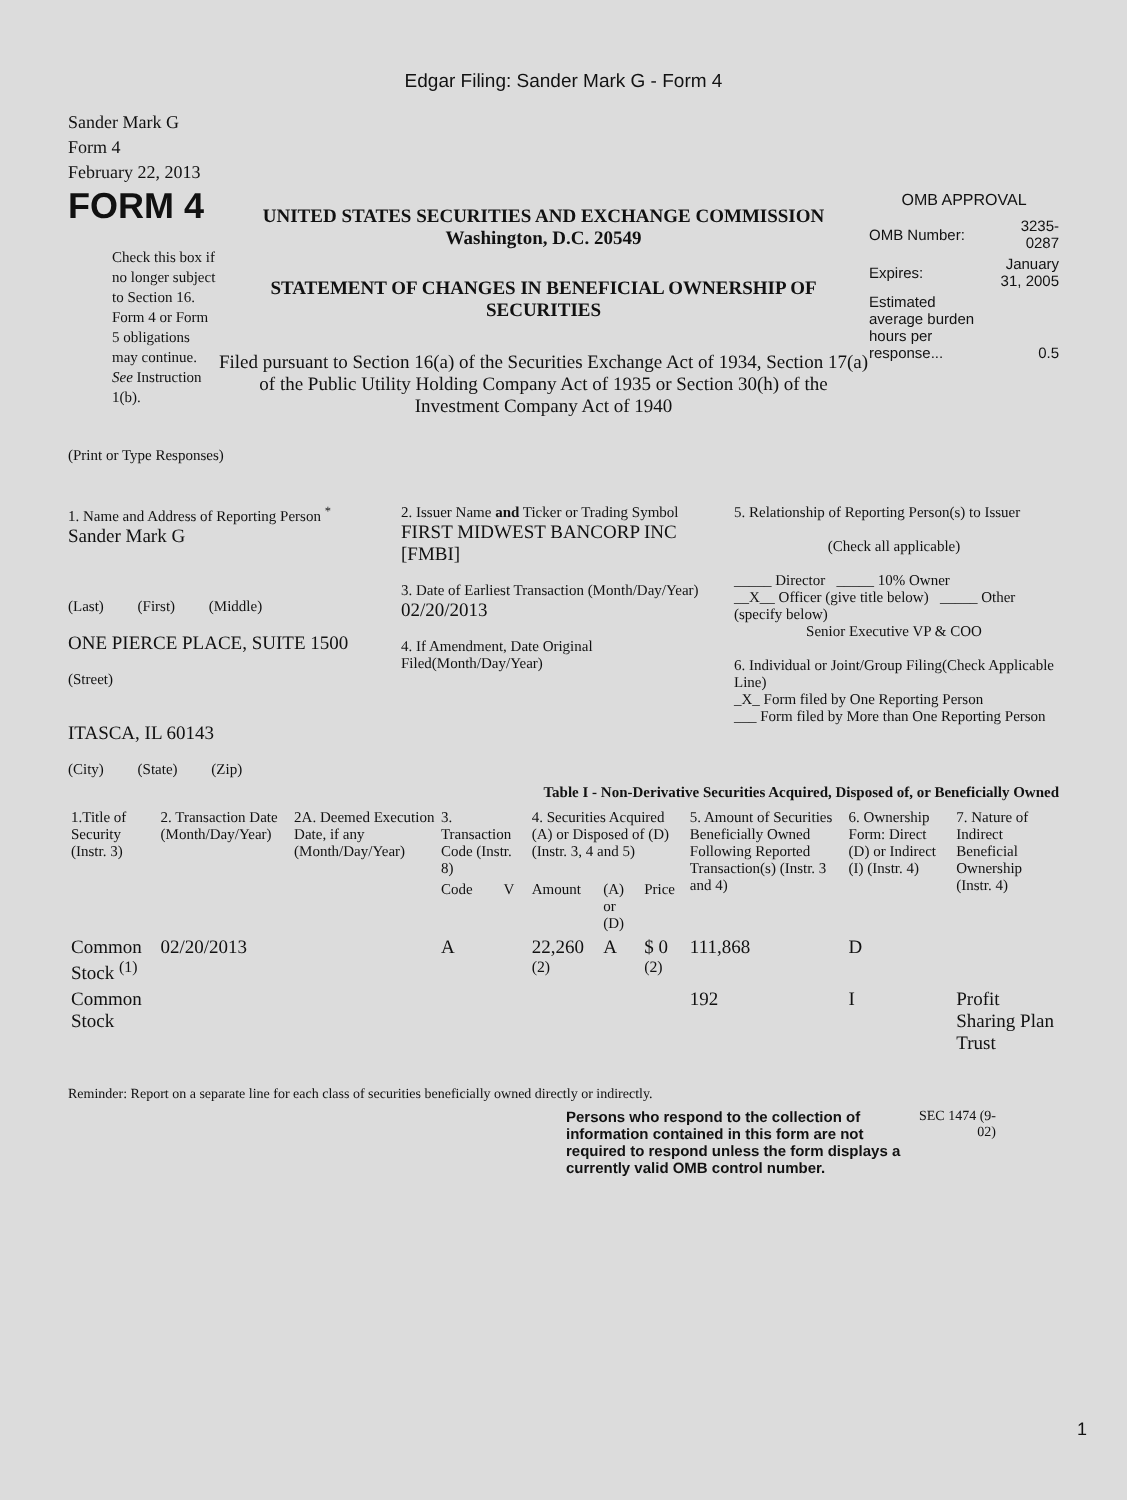Edgar Filing: Sander Mark G - Form 4
Sander Mark G
Form 4
February 22, 2013
FORM 4
Check this box if no longer subject to Section 16. Form 4 or Form 5 obligations may continue. See Instruction 1(b).
UNITED STATES SECURITIES AND EXCHANGE COMMISSION
Washington, D.C. 20549
STATEMENT OF CHANGES IN BENEFICIAL OWNERSHIP OF SECURITIES
Filed pursuant to Section 16(a) of the Securities Exchange Act of 1934, Section 17(a) of the Public Utility Holding Company Act of 1935 or Section 30(h) of the Investment Company Act of 1940
OMB APPROVAL
| OMB Number: | 3235-0287 |
| Expires: | January 31, 2005 |
| Estimated average burden hours per response... | 0.5 |
(Print or Type Responses)
1. Name and Address of Reporting Person <sup>*</sup>
Sander Mark G
(Last) (First) (Middle)
ONE PIERCE PLACE, SUITE 1500
(Street)
ITASCA, IL 60143
(City) (State) (Zip)
2. Issuer Name and Ticker or Trading Symbol
FIRST MIDWEST BANCORP INC [FMBI]
3. Date of Earliest Transaction (Month/Day/Year)
02/20/2013
4. If Amendment, Date Original Filed(Month/Day/Year)
5. Relationship of Reporting Person(s) to Issuer
(Check all applicable)
_____ Director _____ 10% Owner
__X__ Officer (give title below) _____ Other (specify below)
Senior Executive VP & COO
6. Individual or Joint/Group Filing(Check Applicable Line)
_X_ Form filed by One Reporting Person
___ Form filed by More than One Reporting Person
Table I - Non-Derivative Securities Acquired, Disposed of, or Beneficially Owned
| 1.Title of Security (Instr. 3) | 2. Transaction Date (Month/Day/Year) | 2A. Deemed Execution Date, if any (Month/Day/Year) | 3. Transaction Code (Instr. 8) | | 4. Securities Acquired (A) or Disposed of (D) (Instr. 3, 4 and 5) | | | 5. Amount of Securities Beneficially Owned Following Reported Transaction(s) (Instr. 3 and 4) | 6. Ownership Form: Direct (D) or Indirect (I) (Instr. 4) | 7. Nature of Indirect Beneficial Ownership (Instr. 4) |
| --- | --- | --- | --- | --- | --- | --- | --- | --- | --- | --- |
| | | | Code | V | Amount | (A) or (D) | Price | | | |
| Common Stock <sup>(1)</sup> | 02/20/2013 | | A | | 22,260 <sup>(2)</sup> | A | $ 0 <sup>(2)</sup> | 111,868 | D | |
| Common Stock | | | | | | | | 192 | I | Profit Sharing Plan Trust |
Reminder: Report on a separate line for each class of securities beneficially owned directly or indirectly.
Persons who respond to the collection of information contained in this form are not required to respond unless the form displays a currently valid OMB control number.
SEC 1474 (9-02)
1